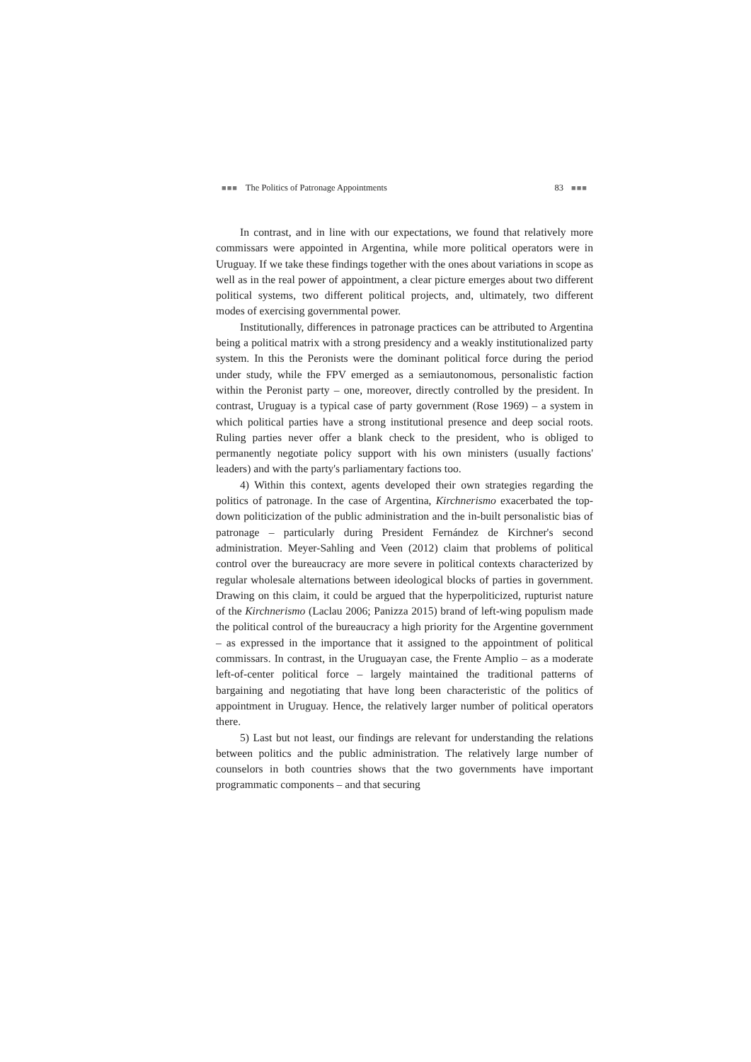■■■ The Politics of Patronage Appointments 83 ■■■
In contrast, and in line with our expectations, we found that relatively more commissars were appointed in Argentina, while more political operators were in Uruguay. If we take these findings together with the ones about variations in scope as well as in the real power of appointment, a clear picture emerges about two different political systems, two different political projects, and, ultimately, two different modes of exercising governmental power.
Institutionally, differences in patronage practices can be attributed to Argentina being a political matrix with a strong presidency and a weakly institutionalized party system. In this the Peronists were the dominant political force during the period under study, while the FPV emerged as a semiautonomous, personalistic faction within the Peronist party – one, moreover, directly controlled by the president. In contrast, Uruguay is a typical case of party government (Rose 1969) – a system in which political parties have a strong institutional presence and deep social roots. Ruling parties never offer a blank check to the president, who is obliged to permanently negotiate policy support with his own ministers (usually factions' leaders) and with the party's parliamentary factions too.
4) Within this context, agents developed their own strategies regarding the politics of patronage. In the case of Argentina, Kirchnerismo exacerbated the top-down politicization of the public administration and the in-built personalistic bias of patronage – particularly during President Fernández de Kirchner's second administration. Meyer-Sahling and Veen (2012) claim that problems of political control over the bureaucracy are more severe in political contexts characterized by regular wholesale alternations between ideological blocks of parties in government. Drawing on this claim, it could be argued that the hyperpoliticized, rupturist nature of the Kirchnerismo (Laclau 2006; Panizza 2015) brand of left-wing populism made the political control of the bureaucracy a high priority for the Argentine government – as expressed in the importance that it assigned to the appointment of political commissars. In contrast, in the Uruguayan case, the Frente Amplio – as a moderate left-of-center political force – largely maintained the traditional patterns of bargaining and negotiating that have long been characteristic of the politics of appointment in Uruguay. Hence, the relatively larger number of political operators there.
5) Last but not least, our findings are relevant for understanding the relations between politics and the public administration. The relatively large number of counselors in both countries shows that the two governments have important programmatic components – and that securing